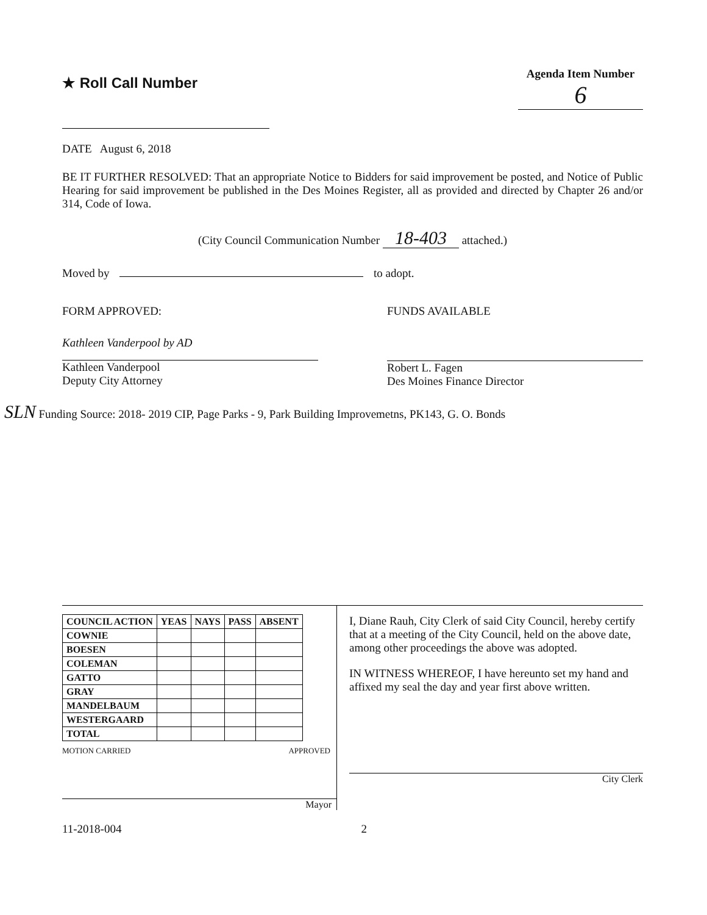★ Roll Call Number
Agenda Item Number
6
DATE August 6, 2018
BE IT FURTHER RESOLVED: That an appropriate Notice to Bidders for said improvement be posted, and Notice of Public Hearing for said improvement be published in the Des Moines Register, all as provided and directed by Chapter 26 and/or 314, Code of Iowa.
(City Council Communication Number 18-403 attached.)
Moved by to adopt.
FORM APPROVED:
Kathleen Vanderpool by AD
Kathleen Vanderpool
Deputy City Attorney
FUNDS AVAILABLE
Robert L. Fagen
Des Moines Finance Director
SLN Funding Source: 2018- 2019 CIP, Page Parks - 9, Park Building Improvemetns, PK143, G. O. Bonds
| COUNCIL ACTION | YEAS | NAYS | PASS | ABSENT |
| --- | --- | --- | --- | --- |
| COWNIE | | | | |
| BOESEN | | | | |
| COLEMAN | | | | |
| GATTO | | | | |
| GRAY | | | | |
| MANDELBAUM | | | | |
| WESTERGAARD | | | | |
| TOTAL | | | | |
MOTION CARRIED APPROVED
Mayor
I, Diane Rauh, City Clerk of said City Council, hereby certify that at a meeting of the City Council, held on the above date, among other proceedings the above was adopted.
IN WITNESS WHEREOF, I have hereunto set my hand and affixed my seal the day and year first above written.
City Clerk
11-2018-004 2